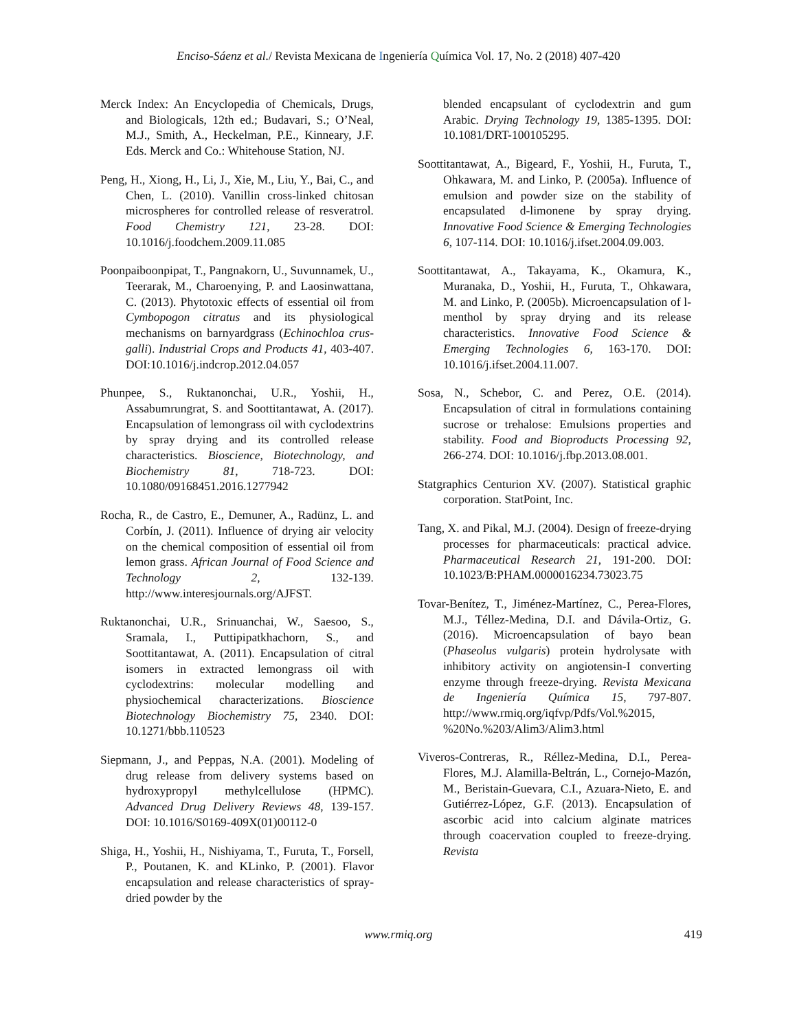Enciso-Sáenz et al./ Revista Mexicana de Ingeniería Química Vol. 17, No. 2 (2018) 407-420
Merck Index: An Encyclopedia of Chemicals, Drugs, and Biologicals, 12th ed.; Budavari, S.; O’Neal, M.J., Smith, A., Heckelman, P.E., Kinneary, J.F. Eds. Merck and Co.: Whitehouse Station, NJ.
Peng, H., Xiong, H., Li, J., Xie, M., Liu, Y., Bai, C., and Chen, L. (2010). Vanillin cross-linked chitosan microspheres for controlled release of resveratrol. Food Chemistry 121, 23-28. DOI: 10.1016/j.foodchem.2009.11.085
Poonpaiboonpipat, T., Pangnakorn, U., Suvunnamek, U., Teerarak, M., Charoenying, P. and Laosinwattana, C. (2013). Phytotoxic effects of essential oil from Cymbopogon citratus and its physiological mechanisms on barnyardgrass (Echinochloa crus-galli). Industrial Crops and Products 41, 403-407. DOI:10.1016/j.indcrop.2012.04.057
Phunpee, S., Ruktanonchai, U.R., Yoshii, H., Assabumrungrat, S. and Soottitantawat, A. (2017). Encapsulation of lemongrass oil with cyclodextrins by spray drying and its controlled release characteristics. Bioscience, Biotechnology, and Biochemistry 81, 718-723. DOI: 10.1080/09168451.2016.1277942
Rocha, R., de Castro, E., Demuner, A., Radünz, L. and Corbín, J. (2011). Influence of drying air velocity on the chemical composition of essential oil from lemon grass. African Journal of Food Science and Technology 2, 132-139. http://www.interesjournals.org/AJFST.
Ruktanonchai, U.R., Srinuanchai, W., Saesoo, S., Sramala, I., Puttipipatkhachorn, S., and Soottitantawat, A. (2011). Encapsulation of citral isomers in extracted lemongrass oil with cyclodextrins: molecular modelling and physiochemical characterizations. Bioscience Biotechnology Biochemistry 75, 2340. DOI: 10.1271/bbb.110523
Siepmann, J., and Peppas, N.A. (2001). Modeling of drug release from delivery systems based on hydroxypropyl methylcellulose (HPMC). Advanced Drug Delivery Reviews 48, 139-157. DOI: 10.1016/S0169-409X(01)00112-0
Shiga, H., Yoshii, H., Nishiyama, T., Furuta, T., Forsell, P., Poutanen, K. and KLinko, P. (2001). Flavor encapsulation and release characteristics of spray-dried powder by the
blended encapsulant of cyclodextrin and gum Arabic. Drying Technology 19, 1385-1395. DOI: 10.1081/DRT-100105295.
Soottitantawat, A., Bigeard, F., Yoshii, H., Furuta, T., Ohkawara, M. and Linko, P. (2005a). Influence of emulsion and powder size on the stability of encapsulated d-limonene by spray drying. Innovative Food Science & Emerging Technologies 6, 107-114. DOI: 10.1016/j.ifset.2004.09.003.
Soottitantawat, A., Takayama, K., Okamura, K., Muranaka, D., Yoshii, H., Furuta, T., Ohkawara, M. and Linko, P. (2005b). Microencapsulation of l-menthol by spray drying and its release characteristics. Innovative Food Science & Emerging Technologies 6, 163-170. DOI: 10.1016/j.ifset.2004.11.007.
Sosa, N., Schebor, C. and Perez, O.E. (2014). Encapsulation of citral in formulations containing sucrose or trehalose: Emulsions properties and stability. Food and Bioproducts Processing 92, 266-274. DOI: 10.1016/j.fbp.2013.08.001.
Statgraphics Centurion XV. (2007). Statistical graphic corporation. StatPoint, Inc.
Tang, X. and Pikal, M.J. (2004). Design of freeze-drying processes for pharmaceuticals: practical advice. Pharmaceutical Research 21, 191-200. DOI: 10.1023/B:PHAM.0000016234.73023.75
Tovar-Benítez, T., Jiménez-Martínez, C., Perea-Flores, M.J., Téllez-Medina, D.I. and Dávila-Ortiz, G. (2016). Microencapsulation of bayo bean (Phaseolus vulgaris) protein hydrolysate with inhibitory activity on angiotensin-I converting enzyme through freeze-drying. Revista Mexicana de Ingeniería Química 15, 797-807. http://www.rmiq.org/iqfvp/Pdfs/Vol.%2015, %20No.%203/Alim3/Alim3.html
Viveros-Contreras, R., Réllez-Medina, D.I., Perea-Flores, M.J. Alamilla-Beltrán, L., Cornejo-Mazón, M., Beristain-Guevara, C.I., Azuara-Nieto, E. and Gutiérrez-López, G.F. (2013). Encapsulation of ascorbic acid into calcium alginate matrices through coacervation coupled to freeze-drying. Revista
www.rmiq.org
419